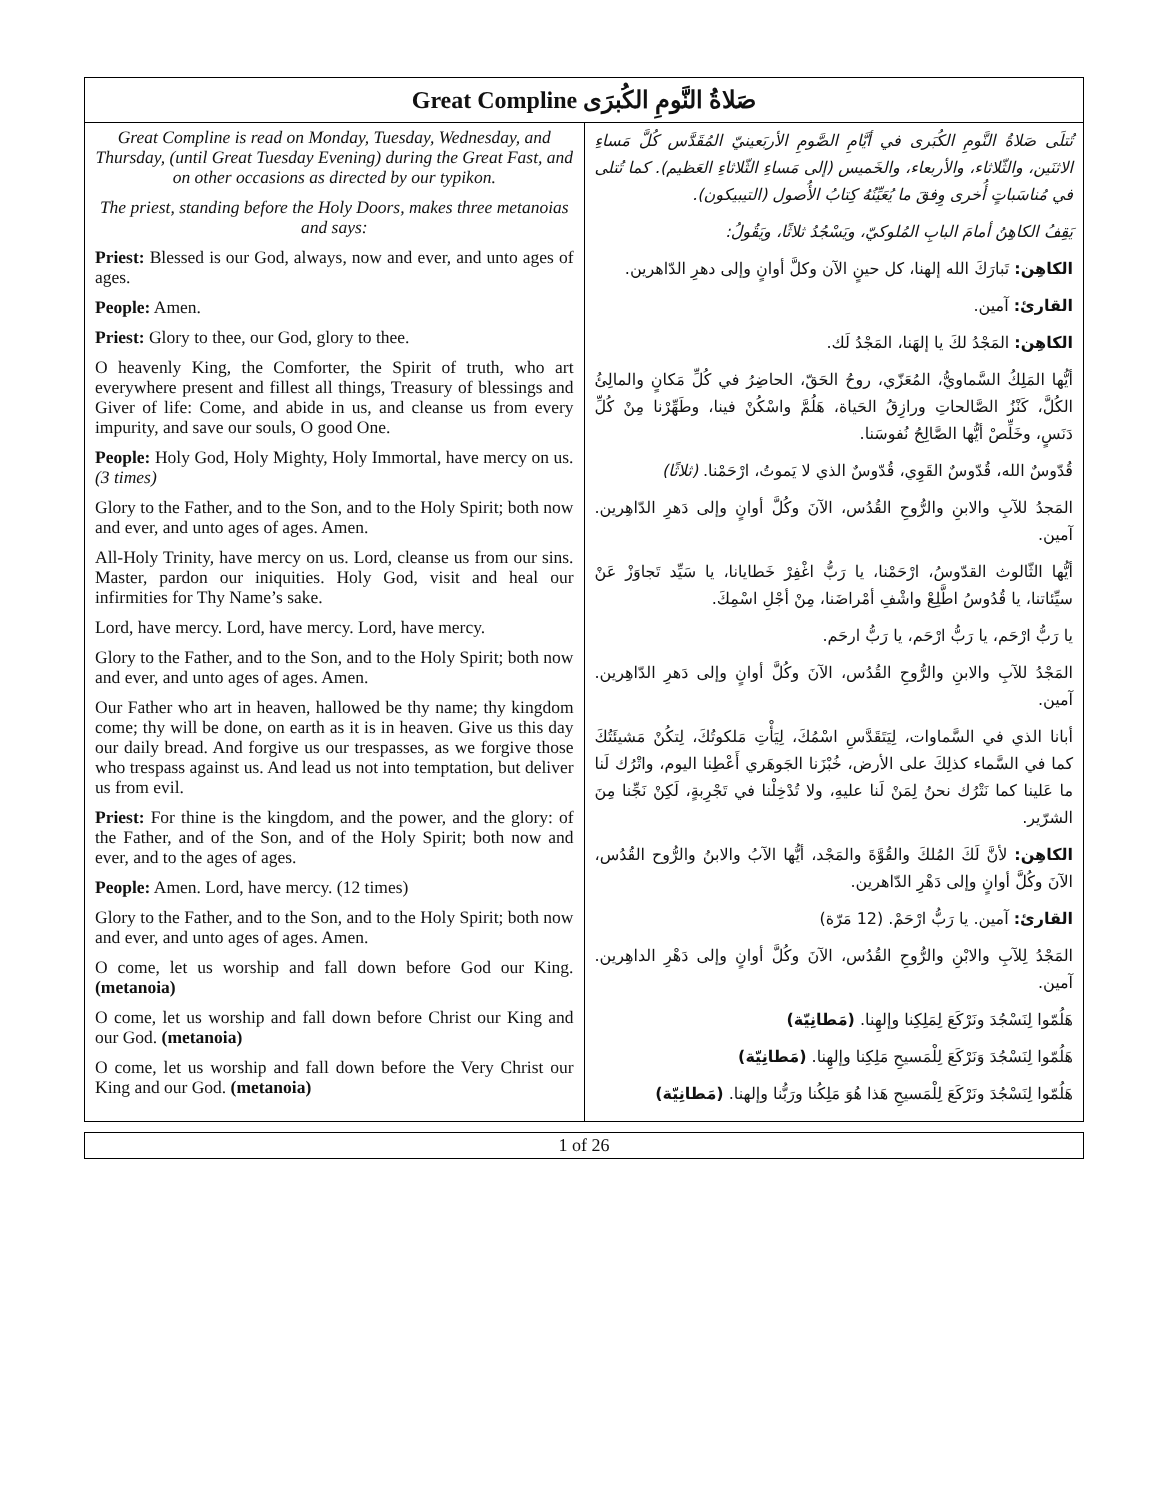| Great Compline صَلاةُ النَّومِ الكُبرَى | |
| --- | --- |
| Great Compline is read on Monday, Tuesday, Wednesday, and Thursday, (until Great Tuesday Evening) during the Great Fast, and on other occasions as directed by our typikon. The priest, standing before the Holy Doors, makes three metanoias and says: Priest: Blessed is our God, always, now and ever, and unto ages of ages. People: Amen. Priest: Glory to thee, our God, glory to thee. O heavenly King, the Comforter, the Spirit of truth, who art everywhere present and fillest all things, Treasury of blessings and Giver of life: Come, and abide in us, and cleanse us from every impurity, and save our souls, O good One. People: Holy God, Holy Mighty, Holy Immortal, have mercy on us. (3 times) Glory to the Father, and to the Son, and to the Holy Spirit; both now and ever, and unto ages of ages. Amen. All-Holy Trinity, have mercy on us. Lord, cleanse us from our sins. Master, pardon our iniquities. Holy God, visit and heal our infirmities for Thy Name’s sake. Lord, have mercy. Lord, have mercy. Lord, have mercy. Glory to the Father, and to the Son, and to the Holy Spirit; both now and ever, and unto ages of ages. Amen. Our Father who art in heaven, hallowed be thy name; thy kingdom come; thy will be done, on earth as it is in heaven. Give us this day our daily bread. And forgive us our trespasses, as we forgive those who trespass against us. And lead us not into temptation, but deliver us from evil. Priest: For thine is the kingdom, and the power, and the glory: of the Father, and of the Son, and of the Holy Spirit; both now and ever, and to the ages of ages. People: Amen. Lord, have mercy. (12 times) Glory to the Father, and to the Son, and to the Holy Spirit; both now and ever, and unto ages of ages. Amen. O come, let us worship and fall down before God our King. (metanoia) O come, let us worship and fall down before Christ our King and our God. (metanoia) O come, let us worship and fall down before the Very Christ our King and our God. (metanoia) | تُتلَى صَلاةُ النَّومِ الكُبَرى في أيَّامِ الصَّومِ الأربَعينيّ المُقَدَّس كُلَّ مَساءِ الاثنَين، والثّلاثاء، والأربعاء، والخَميس (إلى مَساءِ الثّلاثاءِ العَظيم). كما تُتلى في مُناسَباتٍ أُخرى وِفقَ ما يُعَيِّنُهُ كِتابُ الأُصول (التيبيكون). يَقِفُ الكاهِنُ أمامَ البابِ المُلوكيّ، ويَسْجُدُ ثلاثًا، ويَقُولُ: الكاهِن: تَبارَكَ الله إلهنا، كل حينٍ الآن وكلَّ أوانٍ وإلى دهرِ الدّاهرين. القارئ: آمين. الكاهِن: المَجْدُ لكَ يا إلهَنا، المَجْدُ لَك. أيُّها المَلِكُ السَّماويُّ، المُعَزّي، روحُ الحَقّ، الحاضِرُ في كُلِّ مَكانٍ والمالِئُ الكُلَّ، كَنْزُ الصَّالحاتِ ورازِقُ الحَياة، هَلُمَّ واسْكُنْ فينا، وطَهِّرْنا مِنْ كُلِّ دَنَسٍ، وخَلِّصْ أيُّها الصَّالِحُ نُفوسَنا. قُدّوسٌ الله، قُدّوسٌ القَوِي، قُدّوسٌ الذي لا يَموتُ، ارْحَمْنا. (ثلاثًا) المَجدُ للآبِ والابنِ والرُّوحِ القُدُس، الآنَ وكُلَّ أوانٍ وإلى دَهرِ الدّاهِرين. آمين. أيُّها الثّالوث القدّوسُ، ارْحَمْنا، يا رَبُّ اغْفِرْ خَطايانا، يا سَيِّد تَجاوَزْ عَنْ سيِّئاتنا، يا قُدُوسُ اطَّلِعْ واشْفِ أمْراضَنا، مِنْ أجْلِ اسْمِكَ. يا رَبُّ ارْحَم، يا رَبُّ ارْحَم، يا رَبُّ ارحَم. المَجْدُ للآبِ والابنِ والرُّوحِ القُدُس، الآنَ وكُلَّ أوانٍ وإلى دَهرِ الدّاهِرين. آمين. أبانا الذي في السَّماوات، لِيَتَقَدَّسِ اسْمُكَ، لِيَأْتِ مَلكوتُكَ، لِتكُنْ مَشيئَتُكَ كما في السَّماء كذلِكَ على الأرض، خُبْزَنا الجَوهَري أَعْطِنا اليوم، واتْرُك لَنا ما عَلينا كما نَتْرُك نحنُ لِمَنْ لَنا عليهِ، ولا تُدْخِلْنا في تَجْرِبةٍ، لَكِنْ نَجِّنا مِنَ الشرّير. الكاهِن: لأنَّ لَكَ المُلكَ والقُوَّةَ والمَجْد، أيُّها الآبُ والابنُ والرُّوح القُدُس، الآنَ وكُلَّ أوانٍ وإلى دَهْرِ الدّاهرين. القارئ: آمين. يا رَبُّ ارْحَمْ. (12 مَرّة) المَجْدُ لِلآبِ والابْنِ والرُّوحِ القُدُس، الآنَ وكُلَّ أوانٍ وإلى دَهْرِ الداهِرين. آمين. هَلُمّوا لِنَسْجُدَ ونَرْكَعَ لِمَلِكِنا وإلهِنا. (مَطانِيّة) هَلُمّوا لِنَسْجُدَ وَنَرْكَعَ لِلْمَسيحِ مَلِكِنا وإلهِنا. (مَطانِيّة) هَلُمّوا لِنَسْجُدَ ونَرْكَعَ لِلْمَسيحِ هَذا هُوَ مَلِكُنا ورَبُّنا وإلهنا. (مَطانِيّة) |
1 of 26